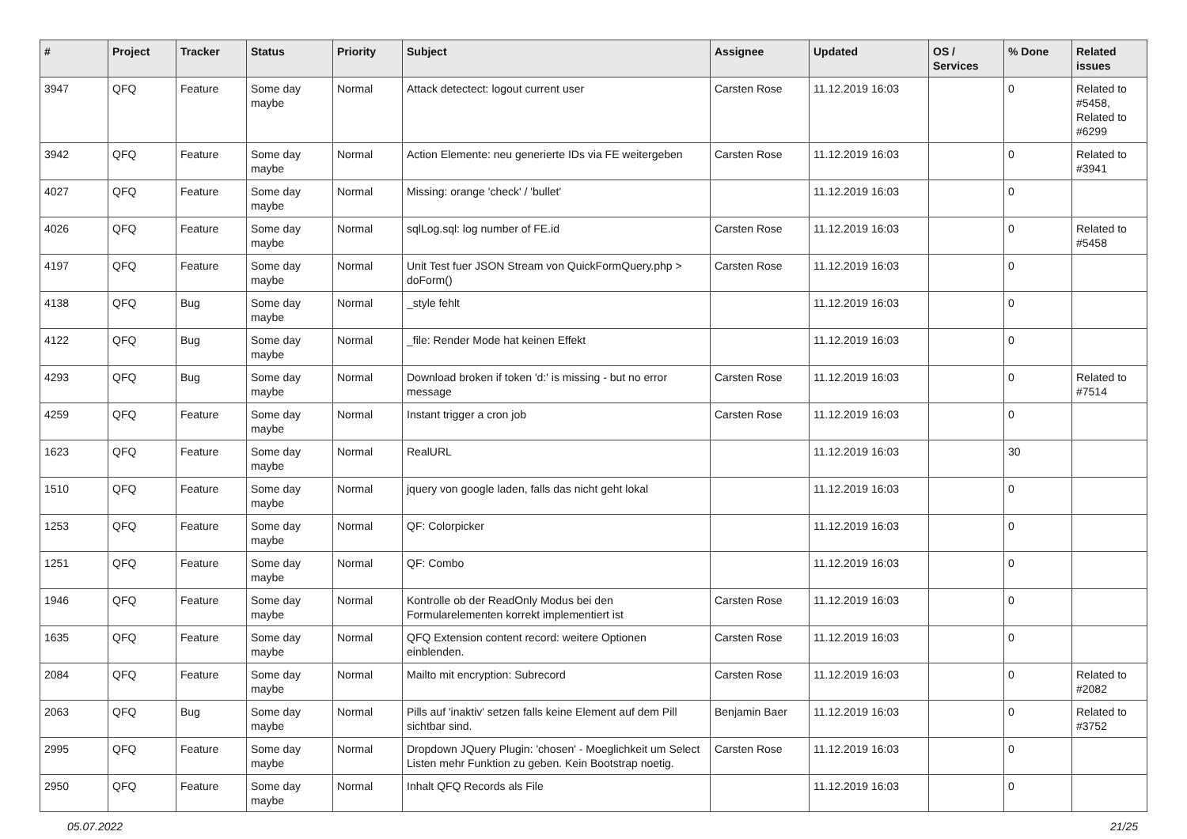| # | Project | Tracker | Status | Priority | Subject | Assignee | Updated | OS / Services | % Done | Related issues |
| --- | --- | --- | --- | --- | --- | --- | --- | --- | --- | --- |
| 3947 | QFQ | Feature | Some day maybe | Normal | Attack detectect: logout current user | Carsten Rose | 11.12.2019 16:03 | | 0 | Related to #5458, Related to #6299 |
| 3942 | QFQ | Feature | Some day maybe | Normal | Action Elemente: neu generierte IDs via FE weitergeben | Carsten Rose | 11.12.2019 16:03 | | 0 | Related to #3941 |
| 4027 | QFQ | Feature | Some day maybe | Normal | Missing: orange 'check' / 'bullet' | | 11.12.2019 16:03 | | 0 | |
| 4026 | QFQ | Feature | Some day maybe | Normal | sqlLog.sql: log number of FE.id | Carsten Rose | 11.12.2019 16:03 | | 0 | Related to #5458 |
| 4197 | QFQ | Feature | Some day maybe | Normal | Unit Test fuer JSON Stream von QuickFormQuery.php > doForm() | Carsten Rose | 11.12.2019 16:03 | | 0 | |
| 4138 | QFQ | Bug | Some day maybe | Normal | _style fehlt | | 11.12.2019 16:03 | | 0 | |
| 4122 | QFQ | Bug | Some day maybe | Normal | _file: Render Mode hat keinen Effekt | | 11.12.2019 16:03 | | 0 | |
| 4293 | QFQ | Bug | Some day maybe | Normal | Download broken if token 'd:' is missing - but no error message | Carsten Rose | 11.12.2019 16:03 | | 0 | Related to #7514 |
| 4259 | QFQ | Feature | Some day maybe | Normal | Instant trigger a cron job | Carsten Rose | 11.12.2019 16:03 | | 0 | |
| 1623 | QFQ | Feature | Some day maybe | Normal | RealURL | | 11.12.2019 16:03 | | 30 | |
| 1510 | QFQ | Feature | Some day maybe | Normal | jquery von google laden, falls das nicht geht lokal | | 11.12.2019 16:03 | | 0 | |
| 1253 | QFQ | Feature | Some day maybe | Normal | QF: Colorpicker | | 11.12.2019 16:03 | | 0 | |
| 1251 | QFQ | Feature | Some day maybe | Normal | QF: Combo | | 11.12.2019 16:03 | | 0 | |
| 1946 | QFQ | Feature | Some day maybe | Normal | Kontrolle ob der ReadOnly Modus bei den Formularelementen korrekt implementiert ist | Carsten Rose | 11.12.2019 16:03 | | 0 | |
| 1635 | QFQ | Feature | Some day maybe | Normal | QFQ Extension content record: weitere Optionen einblenden. | Carsten Rose | 11.12.2019 16:03 | | 0 | |
| 2084 | QFQ | Feature | Some day maybe | Normal | Mailto mit encryption: Subrecord | Carsten Rose | 11.12.2019 16:03 | | 0 | Related to #2082 |
| 2063 | QFQ | Bug | Some day maybe | Normal | Pills auf 'inaktiv' setzen falls keine Element auf dem Pill sichtbar sind. | Benjamin Baer | 11.12.2019 16:03 | | 0 | Related to #3752 |
| 2995 | QFQ | Feature | Some day maybe | Normal | Dropdown JQuery Plugin: 'chosen' - Moeglichkeit um Select Listen mehr Funktion zu geben. Kein Bootstrap noetig. | Carsten Rose | 11.12.2019 16:03 | | 0 | |
| 2950 | QFQ | Feature | Some day maybe | Normal | Inhalt QFQ Records als File | | 11.12.2019 16:03 | | 0 | |
05.07.2022 21/25